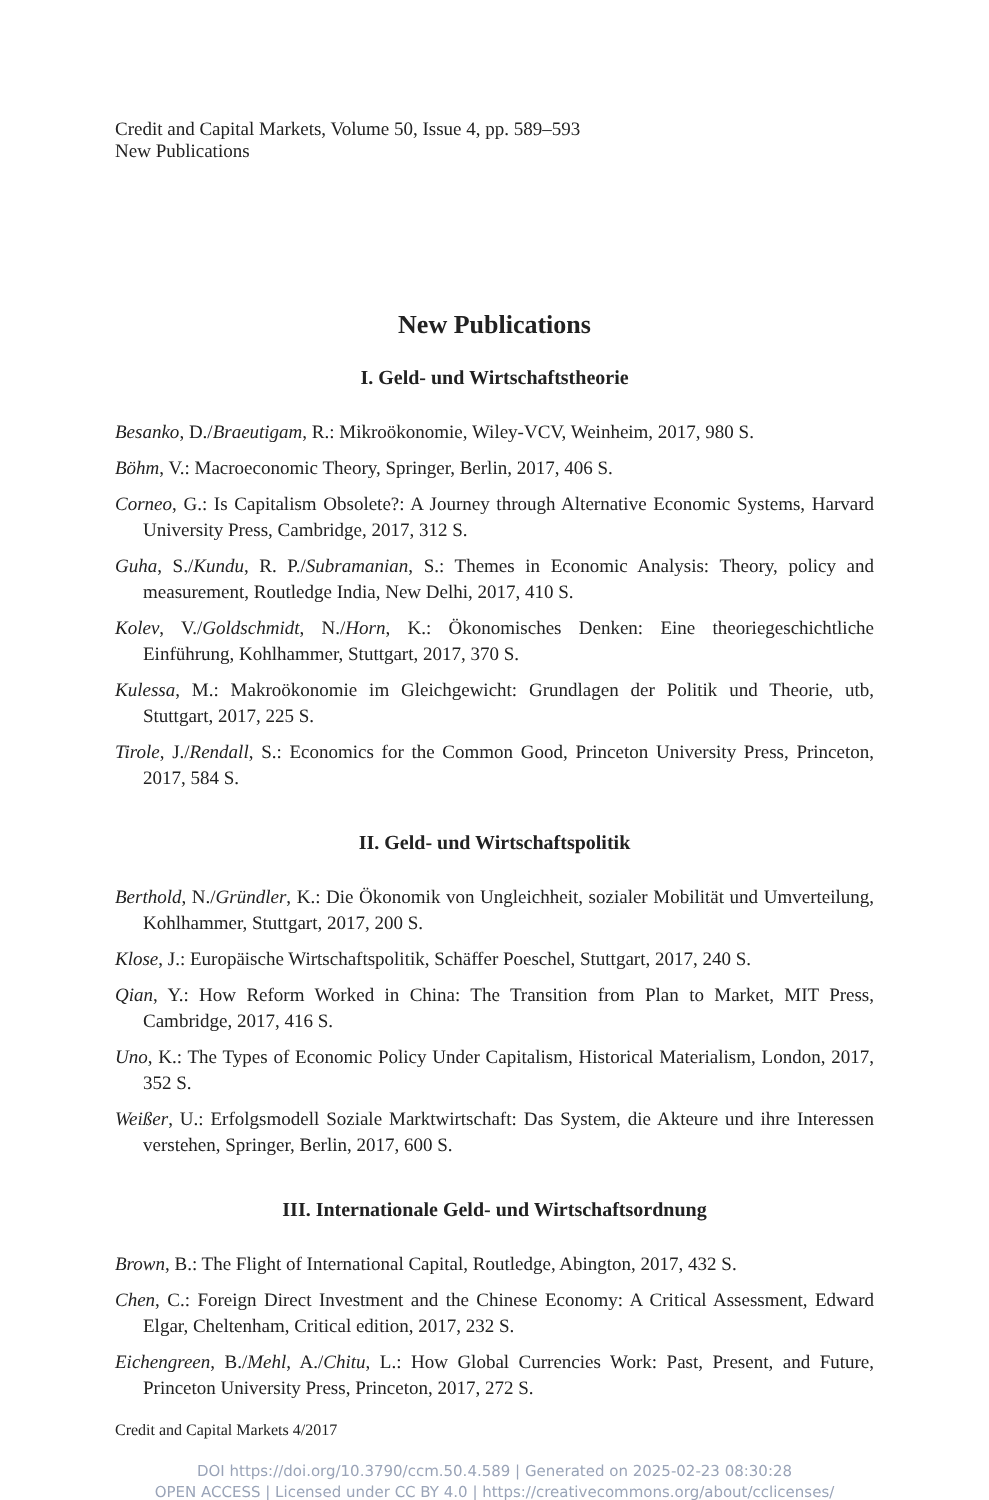Credit and Capital Markets, Volume 50, Issue 4, pp. 589–593
New Publications
New Publications
I. Geld- und Wirtschaftstheorie
Besanko, D./Braeutigam, R.: Mikroökonomie, Wiley-VCV, Weinheim, 2017, 980 S.
Böhm, V.: Macroeconomic Theory, Springer, Berlin, 2017, 406 S.
Corneo, G.: Is Capitalism Obsolete?: A Journey through Alternative Economic Systems, Harvard University Press, Cambridge, 2017, 312 S.
Guha, S./Kundu, R. P./Subramanian, S.: Themes in Economic Analysis: Theory, policy and measurement, Routledge India, New Delhi, 2017, 410 S.
Kolev, V./Goldschmidt, N./Horn, K.: Ökonomisches Denken: Eine theoriegeschichtliche Einführung, Kohlhammer, Stuttgart, 2017, 370 S.
Kulessa, M.: Makroökonomie im Gleichgewicht: Grundlagen der Politik und Theorie, utb, Stuttgart, 2017, 225 S.
Tirole, J./Rendall, S.: Economics for the Common Good, Princeton University Press, Princeton, 2017, 584 S.
II. Geld- und Wirtschaftspolitik
Berthold, N./Gründler, K.: Die Ökonomik von Ungleichheit, sozialer Mobilität und Umverteilung, Kohlhammer, Stuttgart, 2017, 200 S.
Klose, J.: Europäische Wirtschaftspolitik, Schäffer Poeschel, Stuttgart, 2017, 240 S.
Qian, Y.: How Reform Worked in China: The Transition from Plan to Market, MIT Press, Cambridge, 2017, 416 S.
Uno, K.: The Types of Economic Policy Under Capitalism, Historical Materialism, London, 2017, 352 S.
Weißer, U.: Erfolgsmodell Soziale Marktwirtschaft: Das System, die Akteure und ihre Interessen verstehen, Springer, Berlin, 2017, 600 S.
III. Internationale Geld- und Wirtschaftsordnung
Brown, B.: The Flight of International Capital, Routledge, Abington, 2017, 432 S.
Chen, C.: Foreign Direct Investment and the Chinese Economy: A Critical Assessment, Edward Elgar, Cheltenham, Critical edition, 2017, 232 S.
Eichengreen, B./Mehl, A./Chitu, L.: How Global Currencies Work: Past, Present, and Future, Princeton University Press, Princeton, 2017, 272 S.
Credit and Capital Markets 4/2017
DOI https://doi.org/10.3790/ccm.50.4.589 | Generated on 2025-02-23 08:30:28
OPEN ACCESS | Licensed under CC BY 4.0 | https://creativecommons.org/about/cclicenses/